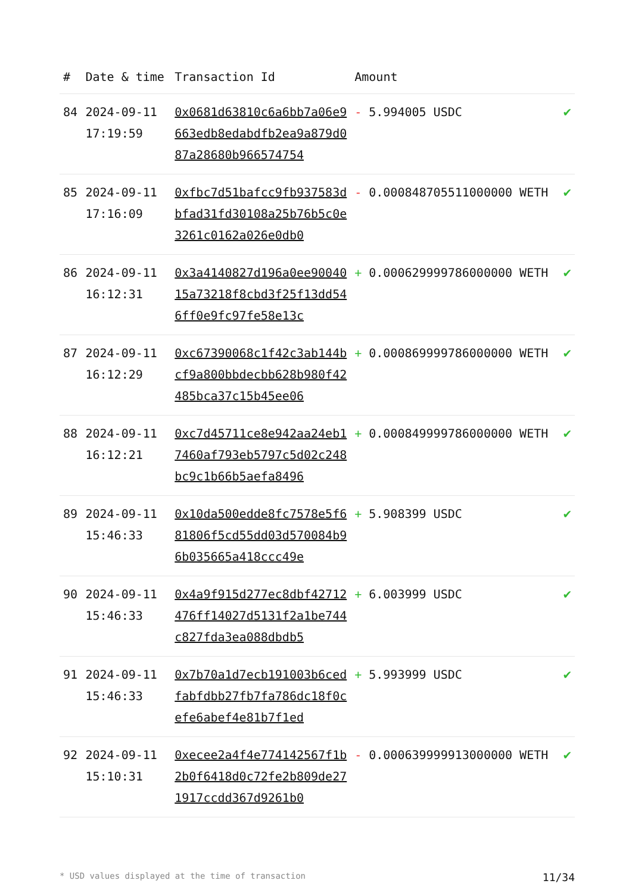| # | Date & time | Transaction Id | Amount | |
| --- | --- | --- | --- | --- |
| 84 | 2024-09-11 17:19:59 | 0x0681d63810c6a6bb7a06e9663edb8edabdfb2ea9a879d087a28680b966574754 | - 5.994005 USDC | ✔ |
| 85 | 2024-09-11 17:16:09 | 0xfbc7d51bafcc9fb937583dbfad31fd30108a25b76b5c0e3261c0162a026e0db0 | - 0.000848705511000000 WETH | ✔ |
| 86 | 2024-09-11 16:12:31 | 0x3a4140827d196a0ee9004015a73218f8cbd3f25f13dd546ff0e9fc97fe58e13c | + 0.000629999786000000 WETH | ✔ |
| 87 | 2024-09-11 16:12:29 | 0xc67390068c1f42c3ab144bcf9a800bbdecbb628b980f42485bca37c15b45ee06 | + 0.000869999786000000 WETH | ✔ |
| 88 | 2024-09-11 16:12:21 | 0xc7d45711ce8e942aa24eb17460af793eb5797c5d02c248bc9c1b66b5aefa8496 | + 0.000849999786000000 WETH | ✔ |
| 89 | 2024-09-11 15:46:33 | 0x10da500edde8fc7578e5f681806f5cd55dd03d570084b96b035665a418ccc49e | + 5.908399 USDC | ✔ |
| 90 | 2024-09-11 15:46:33 | 0x4a9f915d277ec8dbf42712476ff14027d5131f2a1be744c827fda3ea088dbdb5 | + 6.003999 USDC | ✔ |
| 91 | 2024-09-11 15:46:33 | 0x7b70a1d7ecb191003b6cedfabfdbb27fb7fa786dc18f0cefe6abef4e81b7f1ed | + 5.993999 USDC | ✔ |
| 92 | 2024-09-11 15:10:31 | 0xecee2a4f4e774142567f1b2b0f6418d0c72fe2b809de271917ccdd367d9261b0 | - 0.000639999913000000 WETH | ✔ |
* USD values displayed at the time of transaction 11/34